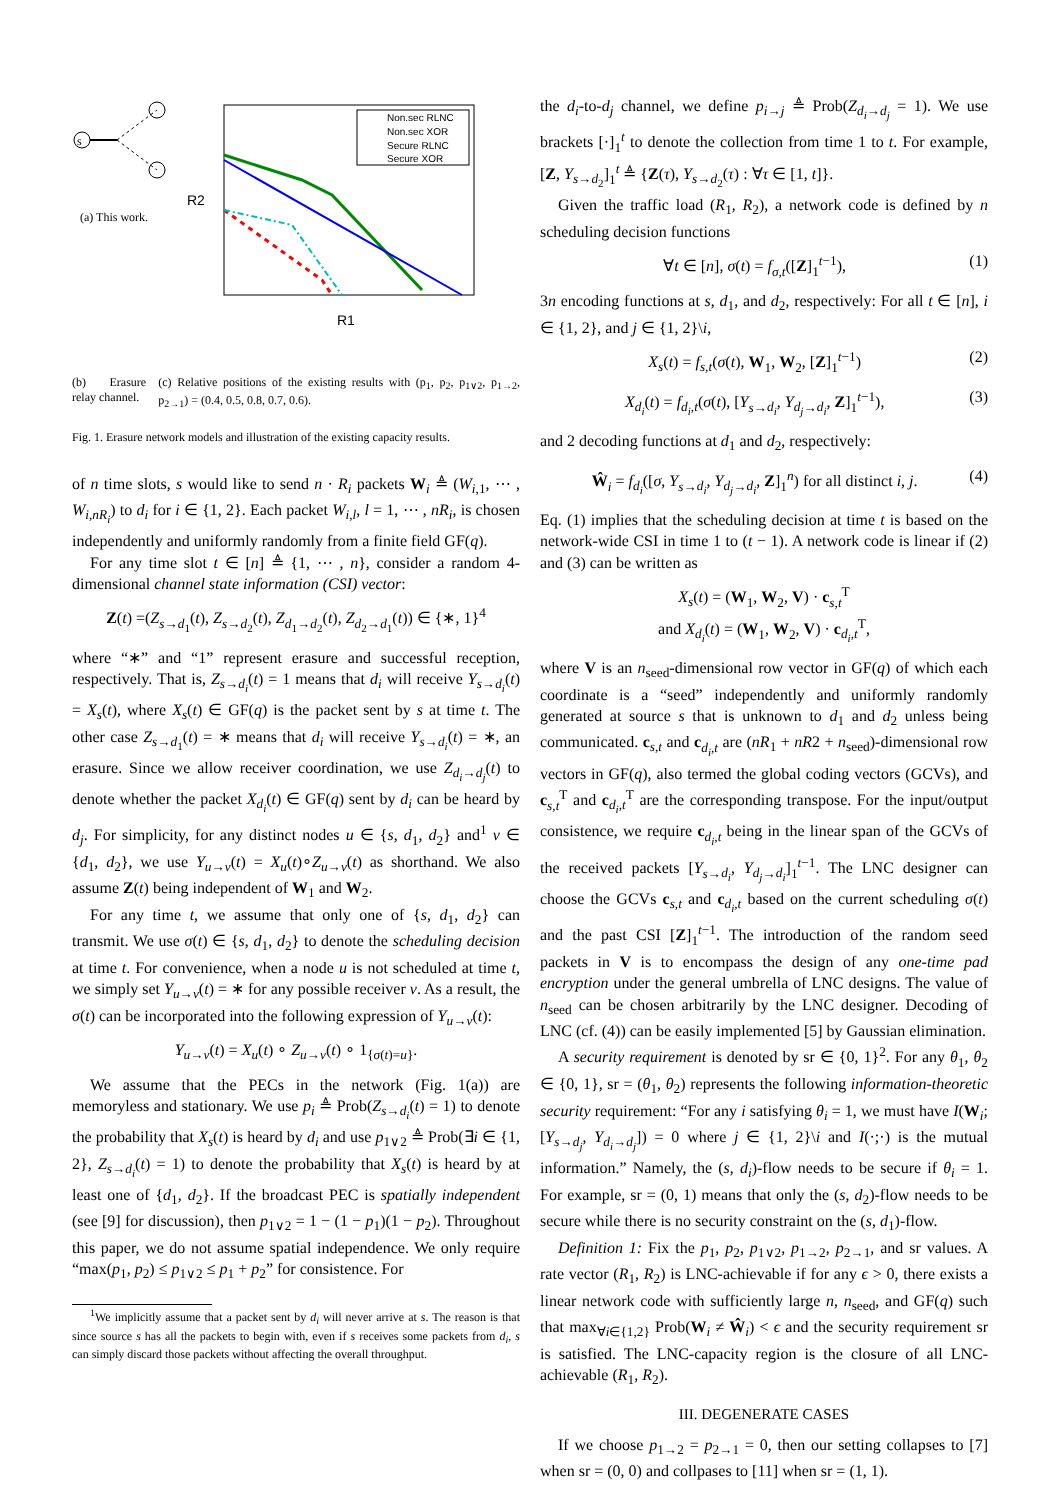s
(a) This work.
Non.sec RLNC
Non.sec XOR
Secure RLNC
Secure XOR
R1
R2
(b) Erasure relay channel.
(c) Relative positions of the existing results with (p<sub>1</sub>, p<sub>2</sub>, p<sub>1∨2</sub>, p<sub>1→2</sub>, p<sub>2→1</sub>) = (0.4, 0.5, 0.8, 0.7, 0.6).
Fig. 1. Erasure network models and illustration of the existing capacity results.
of n time slots, s would like to send n · R<sub>i</sub> packets W<sub>i</sub> ≜ (W<sub>i,1</sub>, ⋯ , W<sub>i,nR<sub>i</sub></sub>) to d<sub>i</sub> for i ∈ {1, 2}. Each packet W<sub>i,l</sub>, l = 1, ⋯ , nR<sub>i</sub>, is chosen independently and uniformly randomly from a finite field GF(q).
For any time slot t ∈ [n] ≜ {1, ⋯ , n}, consider a random 4-dimensional channel state information (CSI) vector:
Z(t) =(Z<sub>s→d<sub>1</sub></sub>(t), Z<sub>s→d<sub>2</sub></sub>(t), Z<sub>d<sub>1</sub>→d<sub>2</sub></sub>(t), Z<sub>d<sub>2</sub>→d<sub>1</sub></sub>(t)) ∈ {∗, 1}<sup>4</sup>
where “∗” and “1” represent erasure and successful reception, respectively. That is, Z<sub>s→d<sub>i</sub></sub>(t) = 1 means that d<sub>i</sub> will receive Y<sub>s→d<sub>i</sub></sub>(t) = X<sub>s</sub>(t), where X<sub>s</sub>(t) ∈ GF(q) is the packet sent by s at time t. The other case Z<sub>s→d<sub>1</sub></sub>(t) = ∗ means that d<sub>i</sub> will receive Y<sub>s→d<sub>i</sub></sub>(t) = ∗, an erasure. Since we allow receiver coordination, we use Z<sub>d<sub>i</sub>→d<sub>j</sub></sub>(t) to denote whether the packet X<sub>d<sub>i</sub></sub>(t) ∈ GF(q) sent by d<sub>i</sub> can be heard by d<sub>j</sub>. For simplicity, for any distinct nodes u ∈ {s, d<sub>1</sub>, d<sub>2</sub>} and<sup>1</sup> v ∈ {d<sub>1</sub>, d<sub>2</sub>}, we use Y<sub>u→v</sub>(t) = X<sub>u</sub>(t)∘Z<sub>u→v</sub>(t) as shorthand. We also assume Z(t) being independent of W<sub>1</sub> and W<sub>2</sub>.
For any time t, we assume that only one of {s, d<sub>1</sub>, d<sub>2</sub>} can transmit. We use σ(t) ∈ {s, d<sub>1</sub>, d<sub>2</sub>} to denote the scheduling decision at time t. For convenience, when a node u is not scheduled at time t, we simply set Y<sub>u→v</sub>(t) = ∗ for any possible receiver v. As a result, the σ(t) can be incorporated into the following expression of Y<sub>u→v</sub>(t):
Y<sub>u→v</sub>(t) = X<sub>u</sub>(t) ∘ Z<sub>u→v</sub>(t) ∘ 1<sub>{σ(t)=u}</sub>.
We assume that the PECs in the network (Fig. 1(a)) are memoryless and stationary. We use p<sub>i</sub> ≜ Prob(Z<sub>s→d<sub>i</sub></sub>(t) = 1) to denote the probability that X<sub>s</sub>(t) is heard by d<sub>i</sub> and use p<sub>1∨2</sub> ≜ Prob(∃i ∈ {1, 2}, Z<sub>s→d<sub>i</sub></sub>(t) = 1) to denote the probability that X<sub>s</sub>(t) is heard by at least one of {d<sub>1</sub>, d<sub>2</sub>}. If the broadcast PEC is spatially independent (see [9] for discussion), then p<sub>1∨2</sub> = 1 − (1 − p<sub>1</sub>)(1 − p<sub>2</sub>). Throughout this paper, we do not assume spatial independence. We only require “max(p<sub>1</sub>, p<sub>2</sub>) ≤ p<sub>1∨2</sub> ≤ p<sub>1</sub> + p<sub>2</sub>” for consistence. For
<sup>1</sup> We implicitly assume that a packet sent by d<sub>i</sub> will never arrive at s. The reason is that since source s has all the packets to begin with, even if s receives some packets from d<sub>i</sub>, s can simply discard those packets without affecting the overall throughput.
the d<sub>i</sub>-to-d<sub>j</sub> channel, we define p<sub>i→j</sub> ≜ Prob(Z<sub>d<sub>i</sub>→d<sub>j</sub></sub> = 1). We use brackets [·]<sub>1</sub><sup>t</sup> to denote the collection from time 1 to t. For example, [Z, Y<sub>s→d<sub>2</sub></sub>]<sub>1</sub><sup>t</sup> ≜ {Z(τ), Y<sub>s→d<sub>2</sub></sub>(τ) : ∀τ ∈ [1, t]}.
Given the traffic load (R<sub>1</sub>, R<sub>2</sub>), a network code is defined by n scheduling decision functions
∀t ∈ [n], σ(t) = f<sub>σ,t</sub>([Z]<sub>1</sub><sup>t−1</sup>), (1)
3n encoding functions at s, d<sub>1</sub>, and d<sub>2</sub>, respectively: For all t ∈ [n], i ∈ {1, 2}, and j ∈ {1, 2}\i,
X<sub>s</sub>(t) = f<sub>s,t</sub>(σ(t), W<sub>1</sub>, W<sub>2</sub>, [Z]<sub>1</sub><sup>t−1</sup>) (2)
X<sub>d<sub>i</sub></sub>(t) = f<sub>d<sub>i</sub>,t</sub>(σ(t), [Y<sub>s→d<sub>i</sub></sub>, Y<sub>d<sub>j</sub>→d<sub>i</sub></sub>, Z]<sub>1</sub><sup>t−1</sup>), (3)
and 2 decoding functions at d<sub>1</sub> and d<sub>2</sub>, respectively:
Ŵ<sub>i</sub> = f<sub>d<sub>i</sub></sub>([σ, Y<sub>s→d<sub>i</sub></sub>, Y<sub>d<sub>j</sub>→d<sub>i</sub></sub>, Z]<sub>1</sub><sup>n</sup>) for all distinct i, j. (4)
Eq. (1) implies that the scheduling decision at time t is based on the network-wide CSI in time 1 to (t − 1). A network code is linear if (2) and (3) can be written as
X<sub>s</sub>(t) = (W<sub>1</sub>, W<sub>2</sub>, V) · c<sub>s,t</sub><sup>T</sup>
and X<sub>d<sub>i</sub></sub>(t) = (W<sub>1</sub>, W<sub>2</sub>, V) · c<sub>d<sub>i</sub>,t</sub><sup>T</sup>,
where V is an n<sub>seed</sub>-dimensional row vector in GF(q) of which each coordinate is a “seed” independently and uniformly randomly generated at source s that is unknown to d<sub>1</sub> and d<sub>2</sub> unless being communicated. c<sub>s,t</sub> and c<sub>d<sub>i</sub>,t</sub> are (nR<sub>1</sub> + nR2 + n<sub>seed</sub>)-dimensional row vectors in GF(q), also termed the global coding vectors (GCVs), and c<sub>s,t</sub><sup>T</sup> and c<sub>d<sub>i</sub>,t</sub><sup>T</sup> are the corresponding transpose. For the input/output consistence, we require c<sub>d<sub>i</sub>,t</sub> being in the linear span of the GCVs of the received packets [Y<sub>s→d<sub>i</sub></sub>, Y<sub>d<sub>j</sub>→d<sub>i</sub></sub>]<sub>1</sub><sup>t−1</sup>. The LNC designer can choose the GCVs c<sub>s,t</sub> and c<sub>d<sub>i</sub>,t</sub> based on the current scheduling σ(t) and the past CSI [Z]<sub>1</sub><sup>t−1</sup>. The introduction of the random seed packets in V is to encompass the design of any one-time pad encryption under the general umbrella of LNC designs. The value of n<sub>seed</sub> can be chosen arbitrarily by the LNC designer. Decoding of LNC (cf. (4)) can be easily implemented [5] by Gaussian elimination.
A security requirement is denoted by sr ∈ {0, 1}<sup>2</sup>. For any θ<sub>1</sub>, θ<sub>2</sub> ∈ {0, 1}, sr = (θ<sub>1</sub>, θ<sub>2</sub>) represents the following information-theoretic security requirement: “For any i satisfying θ<sub>i</sub> = 1, we must have I(W<sub>i</sub>; [Y<sub>s→d<sub>j</sub></sub>, Y<sub>d<sub>i</sub>→d<sub>j</sub></sub>]) = 0 where j ∈ {1, 2}\i and I(·;·) is the mutual information.” Namely, the (s, d<sub>i</sub>)-flow needs to be secure if θ<sub>i</sub> = 1. For example, sr = (0, 1) means that only the (s, d<sub>2</sub>)-flow needs to be secure while there is no security constraint on the (s, d<sub>1</sub>)-flow.
Definition 1: Fix the p<sub>1</sub>, p<sub>2</sub>, p<sub>1∨2</sub>, p<sub>1→2</sub>, p<sub>2→1</sub>, and sr values. A rate vector (R<sub>1</sub>, R<sub>2</sub>) is LNC-achievable if for any ϵ > 0, there exists a linear network code with sufficiently large n, n<sub>seed</sub>, and GF(q) such that max<sub>∀i∈{1,2}</sub> Prob(W<sub>i</sub> ≠ Ŵ<sub>i</sub>) < ϵ and the security requirement sr is satisfied. The LNC-capacity region is the closure of all LNC-achievable (R<sub>1</sub>, R<sub>2</sub>).
III. DEGENERATE CASES
If we choose p<sub>1→2</sub> = p<sub>2→1</sub> = 0, then our setting collapses to [7] when sr = (0, 0) and collpases to [11] when sr = (1, 1).